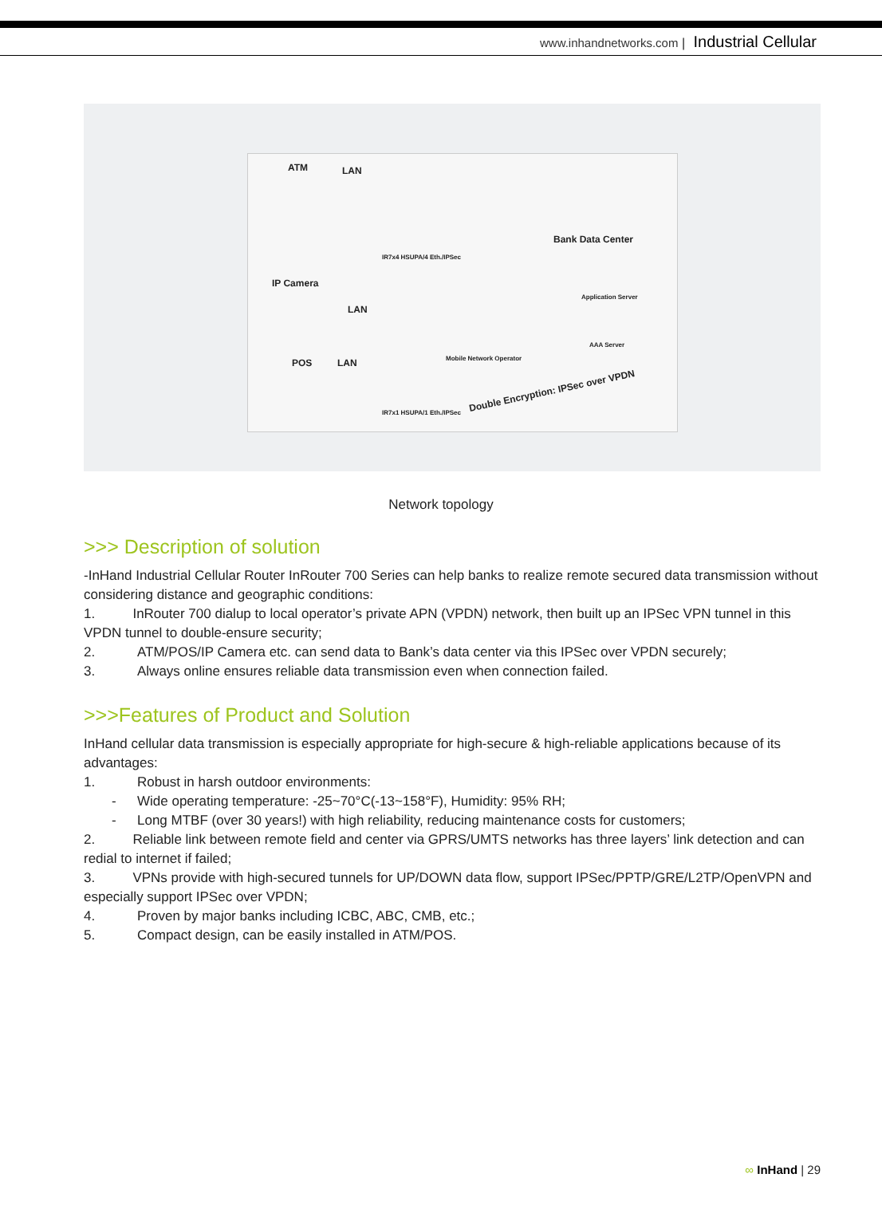www.inhandnetworks.com | Industrial Cellular
ATM LAN
IP Camera
LAN
POS LAN
IR7x4 HSUPA/4 Eth./IPSec
Bank Data Center
Application Server
AAA Server
Mobile Network Operator
IR7x1 HSUPA/1 Eth./IPSec
Double Encryption: IPSec over VPDN
Network topology
>>> Description of solution
-InHand Industrial Cellular Router InRouter 700 Series can help banks to realize remote secured data transmission without considering distance and geographic conditions:
1. InRouter 700 dialup to local operator’s private APN (VPDN) network, then built up an IPSec VPN tunnel in this VPDN tunnel to double-ensure security;
2. ATM/POS/IP Camera etc. can send data to Bank’s data center via this IPSec over VPDN securely;
3. Always online ensures reliable data transmission even when connection failed.
>>>Features of Product and Solution
InHand cellular data transmission is especially appropriate for high-secure & high-reliable applications because of its advantages:
1. Robust in harsh outdoor environments:
- Wide operating temperature: -25~70°C(-13~158°F), Humidity: 95% RH;
- Long MTBF (over 30 years!) with high reliability, reducing maintenance costs for customers;
2. Reliable link between remote field and center via GPRS/UMTS networks has three layers’ link detection and can redial to internet if failed;
3. VPNs provide with high-secured tunnels for UP/DOWN data flow, support IPSec/PPTP/GRE/L2TP/OpenVPN and especially support IPSec over VPDN;
4. Proven by major banks including ICBC, ABC, CMB, etc.;
5. Compact design, can be easily installed in ATM/POS.
∞ InHand | 29